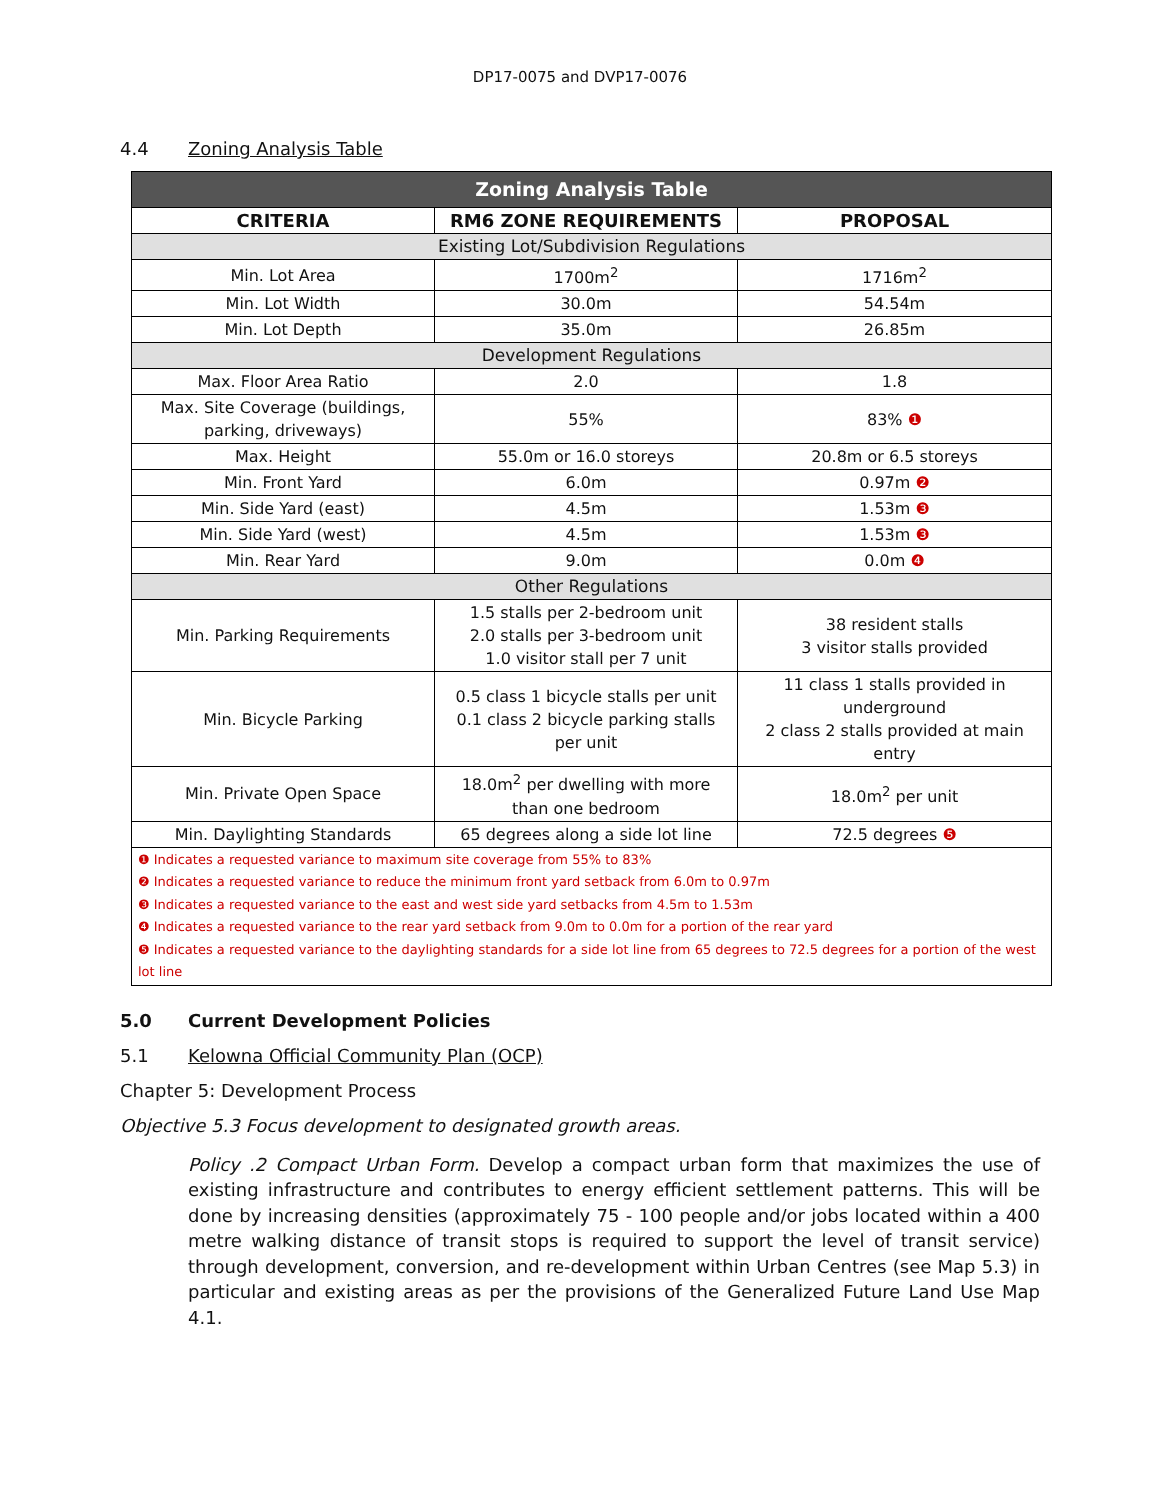DP17-0075 and DVP17-0076
4.4 Zoning Analysis Table
| Zoning Analysis Table | | |
| CRITERIA | RM6 ZONE REQUIREMENTS | PROPOSAL |
| Existing Lot/Subdivision Regulations | | |
| Min. Lot Area | 1700m<sup>2</sup> | 1716m<sup>2</sup> |
| Min. Lot Width | 30.0m | 54.54m |
| Min. Lot Depth | 35.0m | 26.85m |
| Development Regulations | | |
| Max. Floor Area Ratio | 2.0 | 1.8 |
| Max. Site Coverage (buildings, parking, driveways) | 55% | 83% ❶ |
| Max. Height | 55.0m or 16.0 storeys | 20.8m or 6.5 storeys |
| Min. Front Yard | 6.0m | 0.97m ❷ |
| Min. Side Yard (east) | 4.5m | 1.53m ❸ |
| Min. Side Yard (west) | 4.5m | 1.53m ❸ |
| Min. Rear Yard | 9.0m | 0.0m ❹ |
| Other Regulations | | |
| Min. Parking Requirements | 1.5 stalls per 2-bedroom unit 2.0 stalls per 3-bedroom unit 1.0 visitor stall per 7 unit | 38 resident stalls 3 visitor stalls provided |
| Min. Bicycle Parking | 0.5 class 1 bicycle stalls per unit 0.1 class 2 bicycle parking stalls per unit | 11 class 1 stalls provided in underground 2 class 2 stalls provided at main entry |
| Min. Private Open Space | 18.0m<sup>2</sup> per dwelling with more than one bedroom | 18.0m<sup>2</sup> per unit |
| Min. Daylighting Standards | 65 degrees along a side lot line | 72.5 degrees ❺ |
| ❶ Indicates a requested variance to maximum site coverage from 55% to 83% ❷ Indicates a requested variance to reduce the minimum front yard setback from 6.0m to 0.97m ❸ Indicates a requested variance to the east and west side yard setbacks from 4.5m to 1.53m ❹ Indicates a requested variance to the rear yard setback from 9.0m to 0.0m for a portion of the rear yard ❺ Indicates a requested variance to the daylighting standards for a side lot line from 65 degrees to 72.5 degrees for a portion of the west lot line | | |
5.0 Current Development Policies
5.1 Kelowna Official Community Plan (OCP)
Chapter 5: Development Process
Objective 5.3 Focus development to designated growth areas.
Policy .2 Compact Urban Form. Develop a compact urban form that maximizes the use of existing infrastructure and contributes to energy efficient settlement patterns. This will be done by increasing densities (approximately 75 - 100 people and/or jobs located within a 400 metre walking distance of transit stops is required to support the level of transit service) through development, conversion, and re-development within Urban Centres (see Map 5.3) in particular and existing areas as per the provisions of the Generalized Future Land Use Map 4.1.